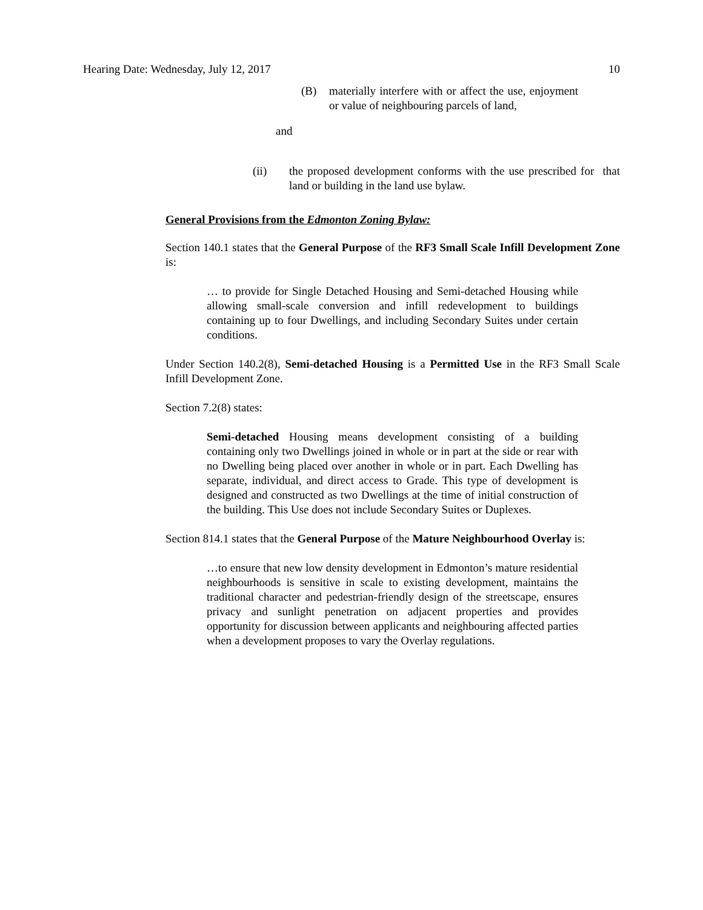Hearing Date: Wednesday, July 12, 2017 10
(B) materially interfere with or affect the use, enjoyment or value of neighbouring parcels of land,
and
(ii) the proposed development conforms with the use prescribed for that land or building in the land use bylaw.
General Provisions from the Edmonton Zoning Bylaw:
Section 140.1 states that the General Purpose of the RF3 Small Scale Infill Development Zone is:
… to provide for Single Detached Housing and Semi-detached Housing while allowing small-scale conversion and infill redevelopment to buildings containing up to four Dwellings, and including Secondary Suites under certain conditions.
Under Section 140.2(8), Semi-detached Housing is a Permitted Use in the RF3 Small Scale Infill Development Zone.
Section 7.2(8) states:
Semi-detached Housing means development consisting of a building containing only two Dwellings joined in whole or in part at the side or rear with no Dwelling being placed over another in whole or in part. Each Dwelling has separate, individual, and direct access to Grade. This type of development is designed and constructed as two Dwellings at the time of initial construction of the building. This Use does not include Secondary Suites or Duplexes.
Section 814.1 states that the General Purpose of the Mature Neighbourhood Overlay is:
…to ensure that new low density development in Edmonton’s mature residential neighbourhoods is sensitive in scale to existing development, maintains the traditional character and pedestrian-friendly design of the streetscape, ensures privacy and sunlight penetration on adjacent properties and provides opportunity for discussion between applicants and neighbouring affected parties when a development proposes to vary the Overlay regulations.